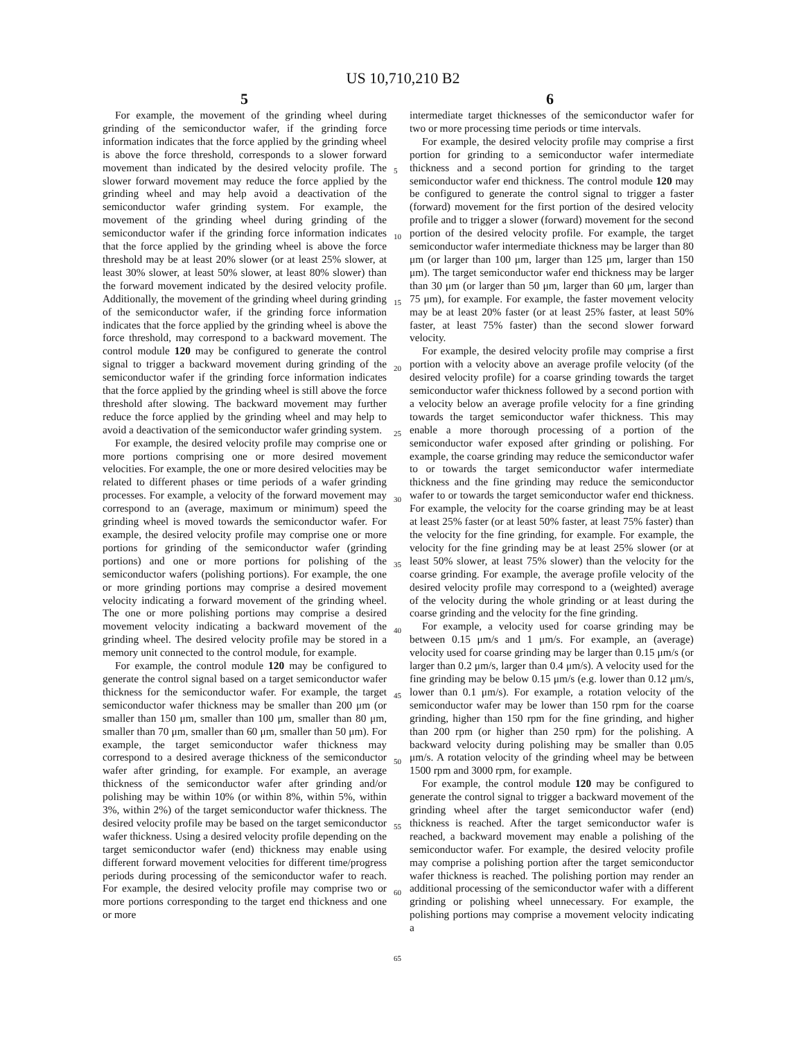US 10,710,210 B2
5 6
For example, the movement of the grinding wheel during grinding of the semiconductor wafer, if the grinding force information indicates that the force applied by the grinding wheel is above the force threshold, corresponds to a slower forward movement than indicated by the desired velocity profile. The slower forward movement may reduce the force applied by the grinding wheel and may help avoid a deactivation of the semiconductor wafer grinding system. For example, the movement of the grinding wheel during grinding of the semiconductor wafer if the grinding force information indicates that the force applied by the grinding wheel is above the force threshold may be at least 20% slower (or at least 25% slower, at least 30% slower, at least 50% slower, at least 80% slower) than the forward movement indicated by the desired velocity profile. Additionally, the movement of the grinding wheel during grinding of the semiconductor wafer, if the grinding force information indicates that the force applied by the grinding wheel is above the force threshold, may correspond to a backward movement. The control module 120 may be configured to generate the control signal to trigger a backward movement during grinding of the semiconductor wafer if the grinding force information indicates that the force applied by the grinding wheel is still above the force threshold after slowing. The backward movement may further reduce the force applied by the grinding wheel and may help to avoid a deactivation of the semiconductor wafer grinding system.
For example, the desired velocity profile may comprise one or more portions comprising one or more desired movement velocities. For example, the one or more desired velocities may be related to different phases or time periods of a wafer grinding processes. For example, a velocity of the forward movement may correspond to an (average, maximum or minimum) speed the grinding wheel is moved towards the semiconductor wafer. For example, the desired velocity profile may comprise one or more portions for grinding of the semiconductor wafer (grinding portions) and one or more portions for polishing of the semiconductor wafers (polishing portions). For example, the one or more grinding portions may comprise a desired movement velocity indicating a forward movement of the grinding wheel. The one or more polishing portions may comprise a desired movement velocity indicating a backward movement of the grinding wheel. The desired velocity profile may be stored in a memory unit connected to the control module, for example.
For example, the control module 120 may be configured to generate the control signal based on a target semiconductor wafer thickness for the semiconductor wafer. For example, the target semiconductor wafer thickness may be smaller than 200 μm (or smaller than 150 μm, smaller than 100 μm, smaller than 80 μm, smaller than 70 μm, smaller than 60 μm, smaller than 50 μm). For example, the target semiconductor wafer thickness may correspond to a desired average thickness of the semiconductor wafer after grinding, for example. For example, an average thickness of the semiconductor wafer after grinding and/or polishing may be within 10% (or within 8%, within 5%, within 3%, within 2%) of the target semiconductor wafer thickness. The desired velocity profile may be based on the target semiconductor wafer thickness. Using a desired velocity profile depending on the target semiconductor wafer (end) thickness may enable using different forward movement velocities for different time/progress periods during processing of the semiconductor wafer to reach. For example, the desired velocity profile may comprise two or more portions corresponding to the target end thickness and one or more
5
10
15
20
25
30
35
40
45
50
55
60
65
intermediate target thicknesses of the semiconductor wafer for two or more processing time periods or time intervals.
For example, the desired velocity profile may comprise a first portion for grinding to a semiconductor wafer intermediate thickness and a second portion for grinding to the target semiconductor wafer end thickness. The control module 120 may be configured to generate the control signal to trigger a faster (forward) movement for the first portion of the desired velocity profile and to trigger a slower (forward) movement for the second portion of the desired velocity profile. For example, the target semiconductor wafer intermediate thickness may be larger than 80 μm (or larger than 100 μm, larger than 125 μm, larger than 150 μm). The target semiconductor wafer end thickness may be larger than 30 μm (or larger than 50 μm, larger than 60 μm, larger than 75 μm), for example. For example, the faster movement velocity may be at least 20% faster (or at least 25% faster, at least 50% faster, at least 75% faster) than the second slower forward velocity.
For example, the desired velocity profile may comprise a first portion with a velocity above an average profile velocity (of the desired velocity profile) for a coarse grinding towards the target semiconductor wafer thickness followed by a second portion with a velocity below an average profile velocity for a fine grinding towards the target semiconductor wafer thickness. This may enable a more thorough processing of a portion of the semiconductor wafer exposed after grinding or polishing. For example, the coarse grinding may reduce the semiconductor wafer to or towards the target semiconductor wafer intermediate thickness and the fine grinding may reduce the semiconductor wafer to or towards the target semiconductor wafer end thickness. For example, the velocity for the coarse grinding may be at least at least 25% faster (or at least 50% faster, at least 75% faster) than the velocity for the fine grinding, for example. For example, the velocity for the fine grinding may be at least 25% slower (or at least 50% slower, at least 75% slower) than the velocity for the coarse grinding. For example, the average profile velocity of the desired velocity profile may correspond to a (weighted) average of the velocity during the whole grinding or at least during the coarse grinding and the velocity for the fine grinding.
For example, a velocity used for coarse grinding may be between 0.15 μm/s and 1 μm/s. For example, an (average) velocity used for coarse grinding may be larger than 0.15 μm/s (or larger than 0.2 μm/s, larger than 0.4 μm/s). A velocity used for the fine grinding may be below 0.15 μm/s (e.g. lower than 0.12 μm/s, lower than 0.1 μm/s). For example, a rotation velocity of the semiconductor wafer may be lower than 150 rpm for the coarse grinding, higher than 150 rpm for the fine grinding, and higher than 200 rpm (or higher than 250 rpm) for the polishing. A backward velocity during polishing may be smaller than 0.05 μm/s. A rotation velocity of the grinding wheel may be between 1500 rpm and 3000 rpm, for example.
For example, the control module 120 may be configured to generate the control signal to trigger a backward movement of the grinding wheel after the target semiconductor wafer (end) thickness is reached. After the target semiconductor wafer is reached, a backward movement may enable a polishing of the semiconductor wafer. For example, the desired velocity profile may comprise a polishing portion after the target semiconductor wafer thickness is reached. The polishing portion may render an additional processing of the semiconductor wafer with a different grinding or polishing wheel unnecessary. For example, the polishing portions may comprise a movement velocity indicating a